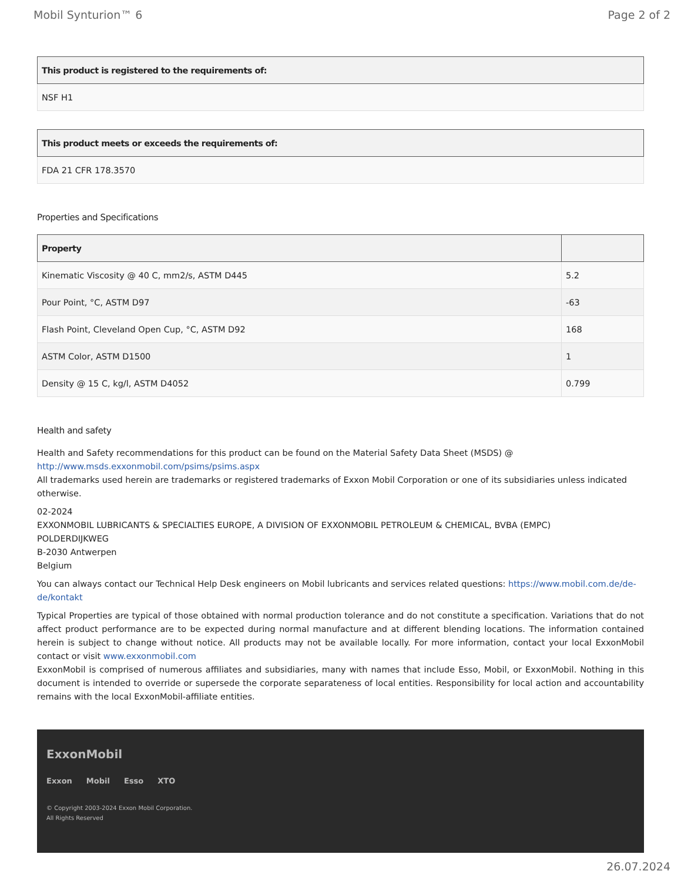Mobil Synturion™ 6 Page 2 of 2
| This product is registered to the requirements of: |
| --- |
| NSF H1 |
| This product meets or exceeds the requirements of: |
| --- |
| FDA 21 CFR 178.3570 |
Properties and Specifications
| Property | |
| --- | --- |
| Kinematic Viscosity @ 40 C, mm2/s, ASTM D445 | 5.2 |
| Pour Point, °C, ASTM D97 | -63 |
| Flash Point, Cleveland Open Cup, °C, ASTM D92 | 168 |
| ASTM Color, ASTM D1500 | 1 |
| Density @ 15 C, kg/l, ASTM D4052 | 0.799 |
Health and safety
Health and Safety recommendations for this product can be found on the Material Safety Data Sheet (MSDS) @ http://www.msds.exxonmobil.com/psims/psims.aspx
All trademarks used herein are trademarks or registered trademarks of Exxon Mobil Corporation or one of its subsidiaries unless indicated otherwise.
02-2024
EXXONMOBIL LUBRICANTS & SPECIALTIES EUROPE, A DIVISION OF EXXONMOBIL PETROLEUM & CHEMICAL, BVBA (EMPC)
POLDERDIJKWEG
B-2030 Antwerpen
Belgium
You can always contact our Technical Help Desk engineers on Mobil lubricants and services related questions: https://www.mobil.com.de/de-de/kontakt
Typical Properties are typical of those obtained with normal production tolerance and do not constitute a specification. Variations that do not affect product performance are to be expected during normal manufacture and at different blending locations. The information contained herein is subject to change without notice. All products may not be available locally. For more information, contact your local ExxonMobil contact or visit www.exxonmobil.com
ExxonMobil is comprised of numerous affiliates and subsidiaries, many with names that include Esso, Mobil, or ExxonMobil. Nothing in this document is intended to override or supersede the corporate separateness of local entities. Responsibility for local action and accountability remains with the local ExxonMobil-affiliate entities.
ExxonMobil
Exxon Mobil Esso XTO
© Copyright 2003-2024 Exxon Mobil Corporation. All Rights Reserved
26.07.2024